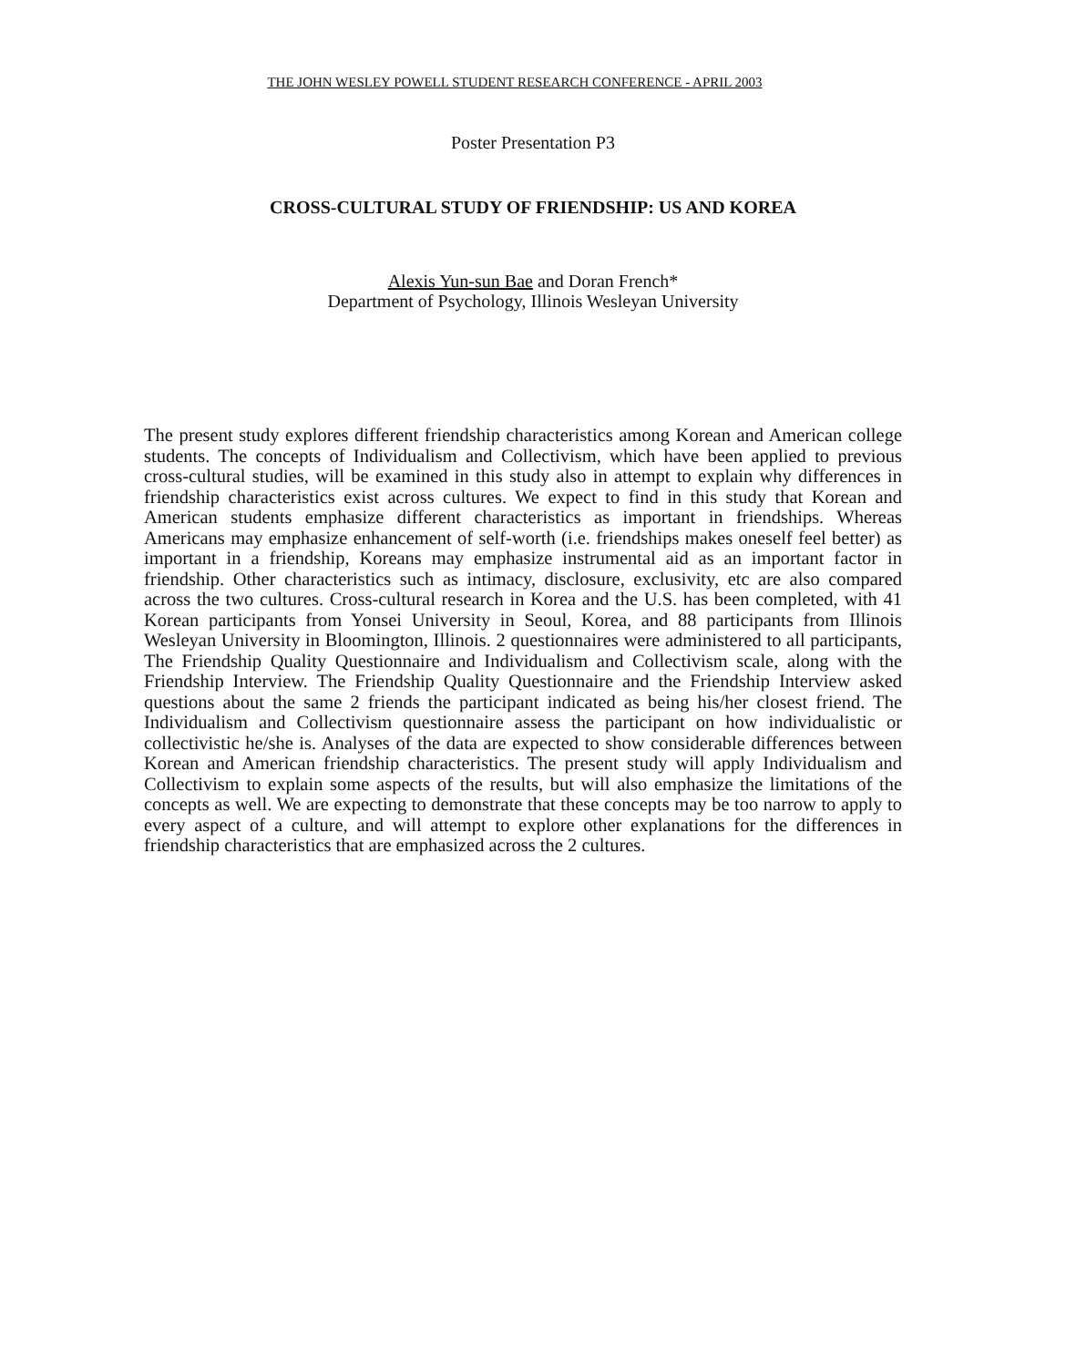THE JOHN WESLEY POWELL STUDENT RESEARCH CONFERENCE - APRIL 2003
Poster Presentation P3
CROSS-CULTURAL STUDY OF FRIENDSHIP: US AND KOREA
Alexis Yun-sun Bae and Doran French*
Department of Psychology, Illinois Wesleyan University
The present study explores different friendship characteristics among Korean and American college students. The concepts of Individualism and Collectivism, which have been applied to previous cross-cultural studies, will be examined in this study also in attempt to explain why differences in friendship characteristics exist across cultures. We expect to find in this study that Korean and American students emphasize different characteristics as important in friendships. Whereas Americans may emphasize enhancement of self-worth (i.e. friendships makes oneself feel better) as important in a friendship, Koreans may emphasize instrumental aid as an important factor in friendship. Other characteristics such as intimacy, disclosure, exclusivity, etc are also compared across the two cultures. Cross-cultural research in Korea and the U.S. has been completed, with 41 Korean participants from Yonsei University in Seoul, Korea, and 88 participants from Illinois Wesleyan University in Bloomington, Illinois. 2 questionnaires were administered to all participants, The Friendship Quality Questionnaire and Individualism and Collectivism scale, along with the Friendship Interview. The Friendship Quality Questionnaire and the Friendship Interview asked questions about the same 2 friends the participant indicated as being his/her closest friend. The Individualism and Collectivism questionnaire assess the participant on how individualistic or collectivistic he/she is. Analyses of the data are expected to show considerable differences between Korean and American friendship characteristics. The present study will apply Individualism and Collectivism to explain some aspects of the results, but will also emphasize the limitations of the concepts as well. We are expecting to demonstrate that these concepts may be too narrow to apply to every aspect of a culture, and will attempt to explore other explanations for the differences in friendship characteristics that are emphasized across the 2 cultures.